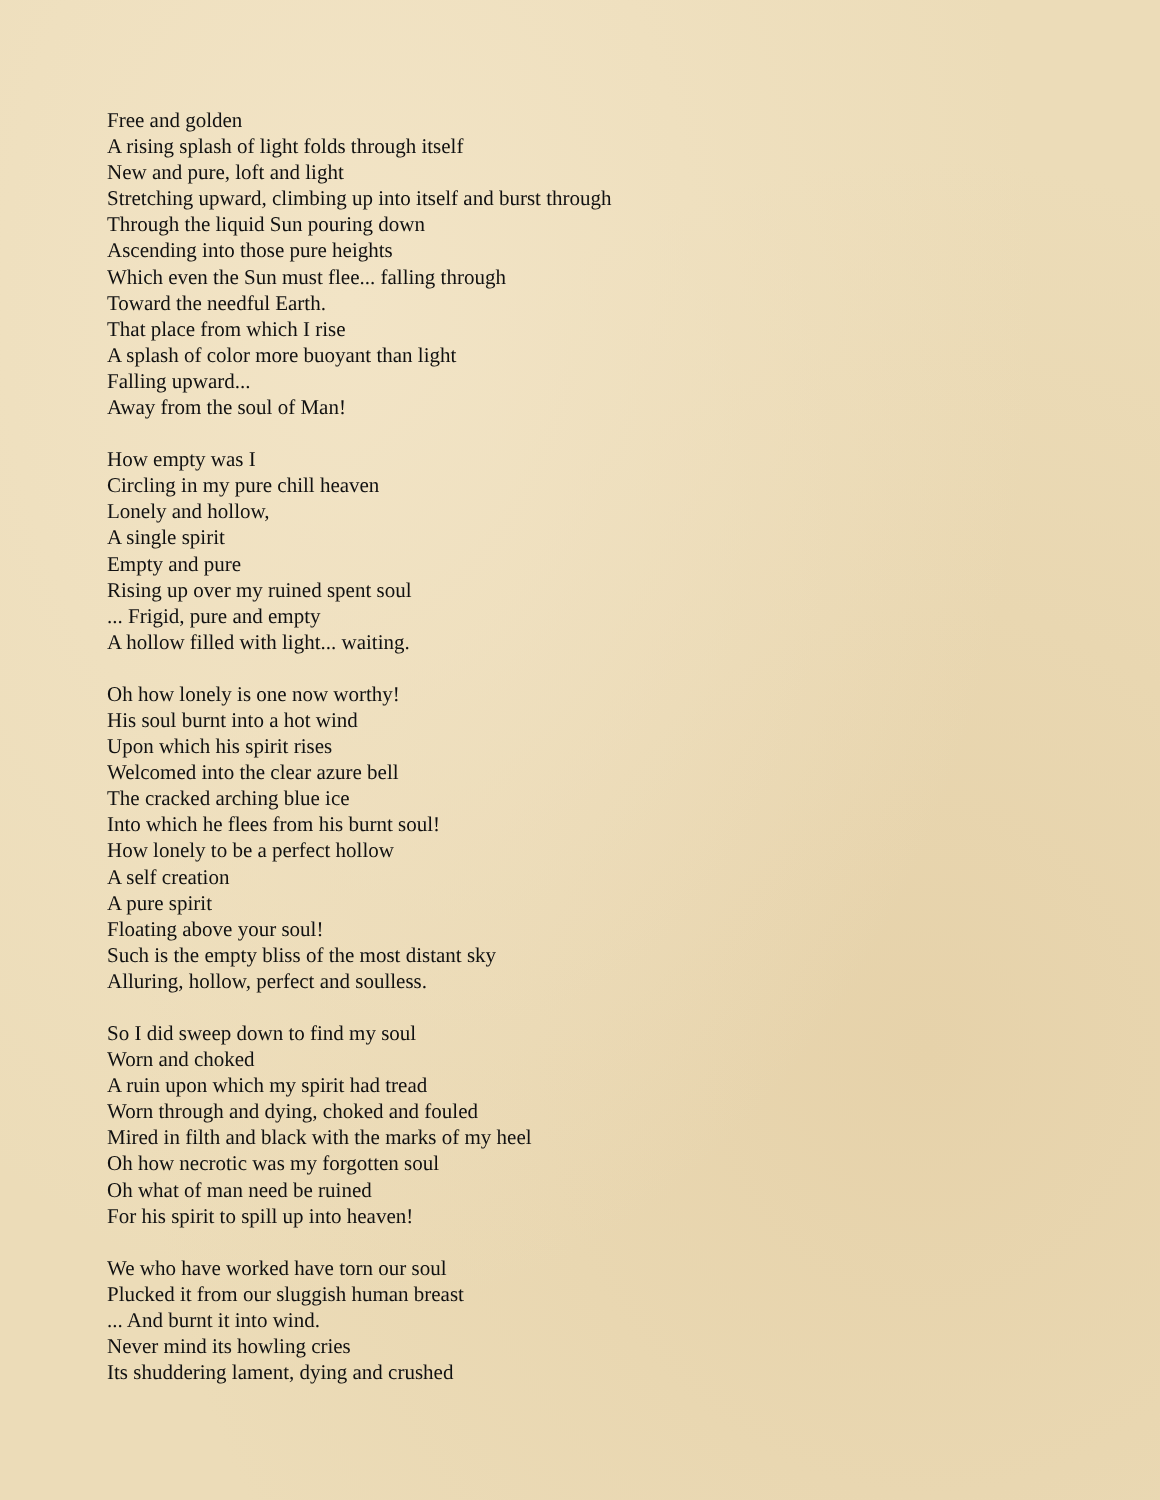Free and golden
A rising splash of light folds through itself
New and pure, loft and light
Stretching upward, climbing up into itself and burst through
Through the liquid Sun pouring down
Ascending into those pure heights
Which even the Sun must flee... falling through
Toward the needful Earth.
That place from which I rise
A splash of color more buoyant than light
Falling upward...
Away from the soul of Man!
How empty was I
Circling in my pure chill heaven
Lonely and hollow,
A single spirit
Empty and pure
Rising up over my ruined spent soul
... Frigid, pure and empty
A hollow filled with light... waiting.
Oh how lonely is one now worthy!
His soul burnt into a hot wind
Upon which his spirit rises
Welcomed into the clear azure bell
The cracked arching blue ice
Into which he flees from his burnt soul!
How lonely to be a perfect hollow
A self creation
A pure spirit
Floating above your soul!
Such is the empty bliss of the most distant sky
Alluring, hollow, perfect and soulless.
So I did sweep down to find my soul
Worn and choked
A ruin upon which my spirit had tread
Worn through and dying, choked and fouled
Mired in filth and black with the marks of my heel
Oh how necrotic was my forgotten soul
Oh what of man need be ruined
For his spirit to spill up into heaven!
We who have worked have torn our soul
Plucked it from our sluggish human breast
... And burnt it into wind.
Never mind its howling cries
Its shuddering lament, dying and crushed